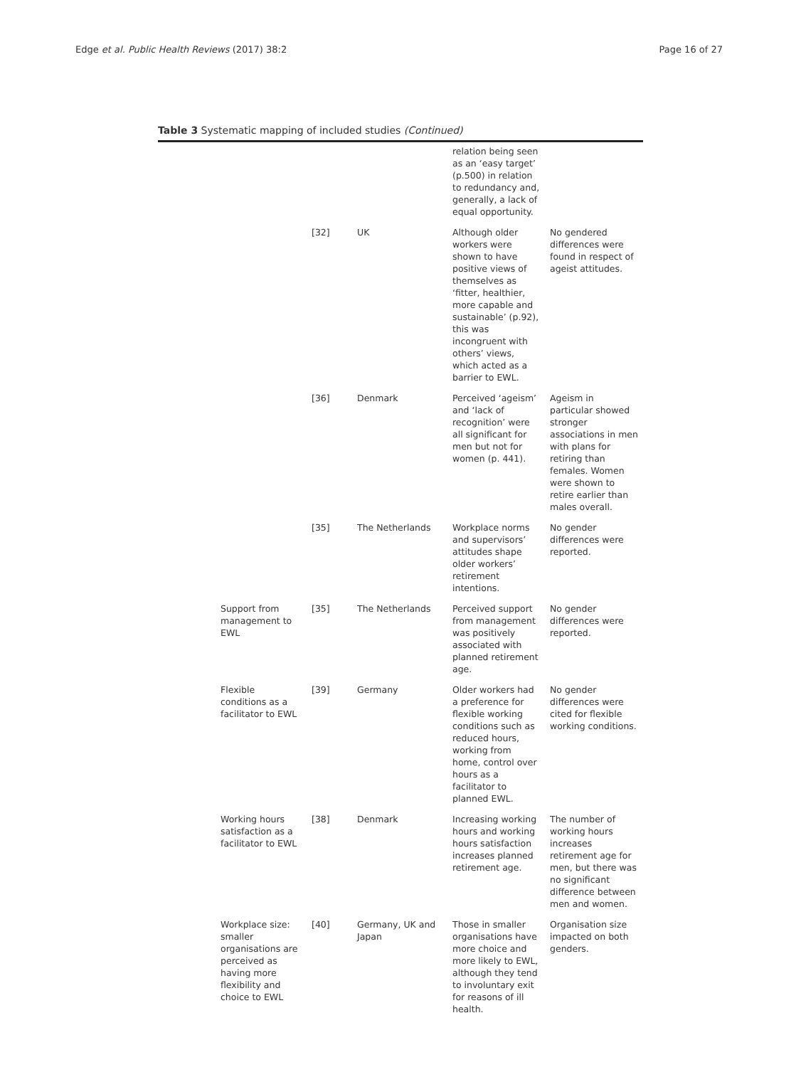Edge et al. Public Health Reviews (2017) 38:2 Page 16 of 27
Table 3 Systematic mapping of included studies (Continued)
| | | | relation being seen as an ‘easy target’ (p.500) in relation to redundancy and, generally, a lack of equal opportunity. | |
| | [32] | UK | Although older workers were shown to have positive views of themselves as ‘fitter, healthier, more capable and sustainable’ (p.92), this was incongruent with others’ views, which acted as a barrier to EWL. | No gendered differences were found in respect of ageist attitudes. |
| | [36] | Denmark | Perceived ‘ageism’ and ‘lack of recognition’ were all significant for men but not for women (p. 441). | Ageism in particular showed stronger associations in men with plans for retiring than females. Women were shown to retire earlier than males overall. |
| | [35] | The Netherlands | Workplace norms and supervisors’ attitudes shape older workers’ retirement intentions. | No gender differences were reported. |
| Support from management to EWL | [35] | The Netherlands | Perceived support from management was positively associated with planned retirement age. | No gender differences were reported. |
| Flexible conditions as a facilitator to EWL | [39] | Germany | Older workers had a preference for flexible working conditions such as reduced hours, working from home, control over hours as a facilitator to planned EWL. | No gender differences were cited for flexible working conditions. |
| Working hours satisfaction as a facilitator to EWL | [38] | Denmark | Increasing working hours and working hours satisfaction increases planned retirement age. | The number of working hours increases retirement age for men, but there was no significant difference between men and women. |
| Workplace size: smaller organisations are perceived as having more flexibility and choice to EWL | [40] | Germany, UK and Japan | Those in smaller organisations have more choice and more likely to EWL, although they tend to involuntary exit for reasons of ill health. | Organisation size impacted on both genders. |